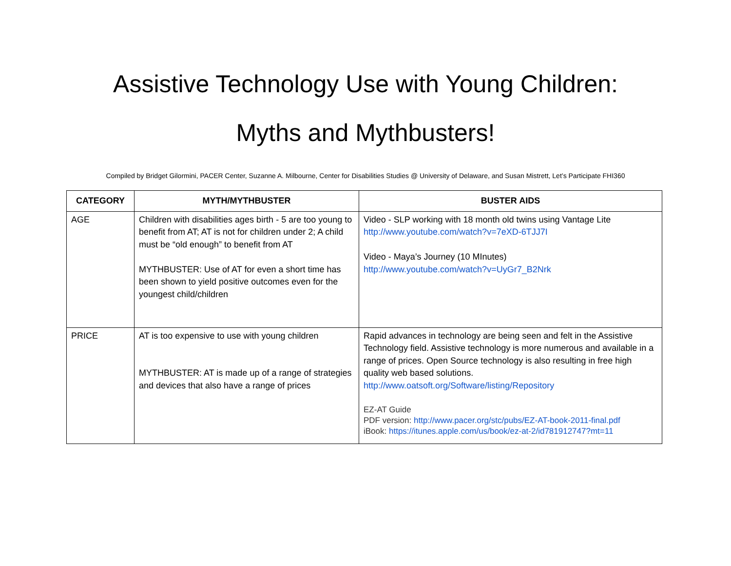Assistive Technology Use with Young Children:
Myths and Mythbusters!
Compiled by Bridget Gilormini, PACER Center, Suzanne A. Milbourne, Center for Disabilities Studies @ University of Delaware, and Susan Mistrett, Let’s Participate FHI360
| CATEGORY | MYTH/MYTHBUSTER | BUSTER AIDS |
| --- | --- | --- |
| AGE | Children with disabilities ages birth - 5 are too young to benefit from AT; AT is not for children under 2; A child must be “old enough” to benefit from AT MYTHBUSTER: Use of AT for even a short time has been shown to yield positive outcomes even for the youngest child/children | Video - SLP working with 18 month old twins using Vantage Lite http://www.youtube.com/watch?v=7eXD-6TJJ7I Video - Maya’s Journey (10 MInutes) http://www.youtube.com/watch?v=UyGr7_B2Nrk |
| PRICE | AT is too expensive to use with young children MYTHBUSTER: AT is made up of a range of strategies and devices that also have a range of prices | Rapid advances in technology are being seen and felt in the Assistive Technology field. Assistive technology is more numerous and available in a range of prices. Open Source technology is also resulting in free high quality web based solutions. http://www.oatsoft.org/Software/listing/Repository EZ-AT Guide PDF version: http://www.pacer.org/stc/pubs/EZ-AT-book-2011-final.pdf iBook: https://itunes.apple.com/us/book/ez-at-2/id781912747?mt=11 |